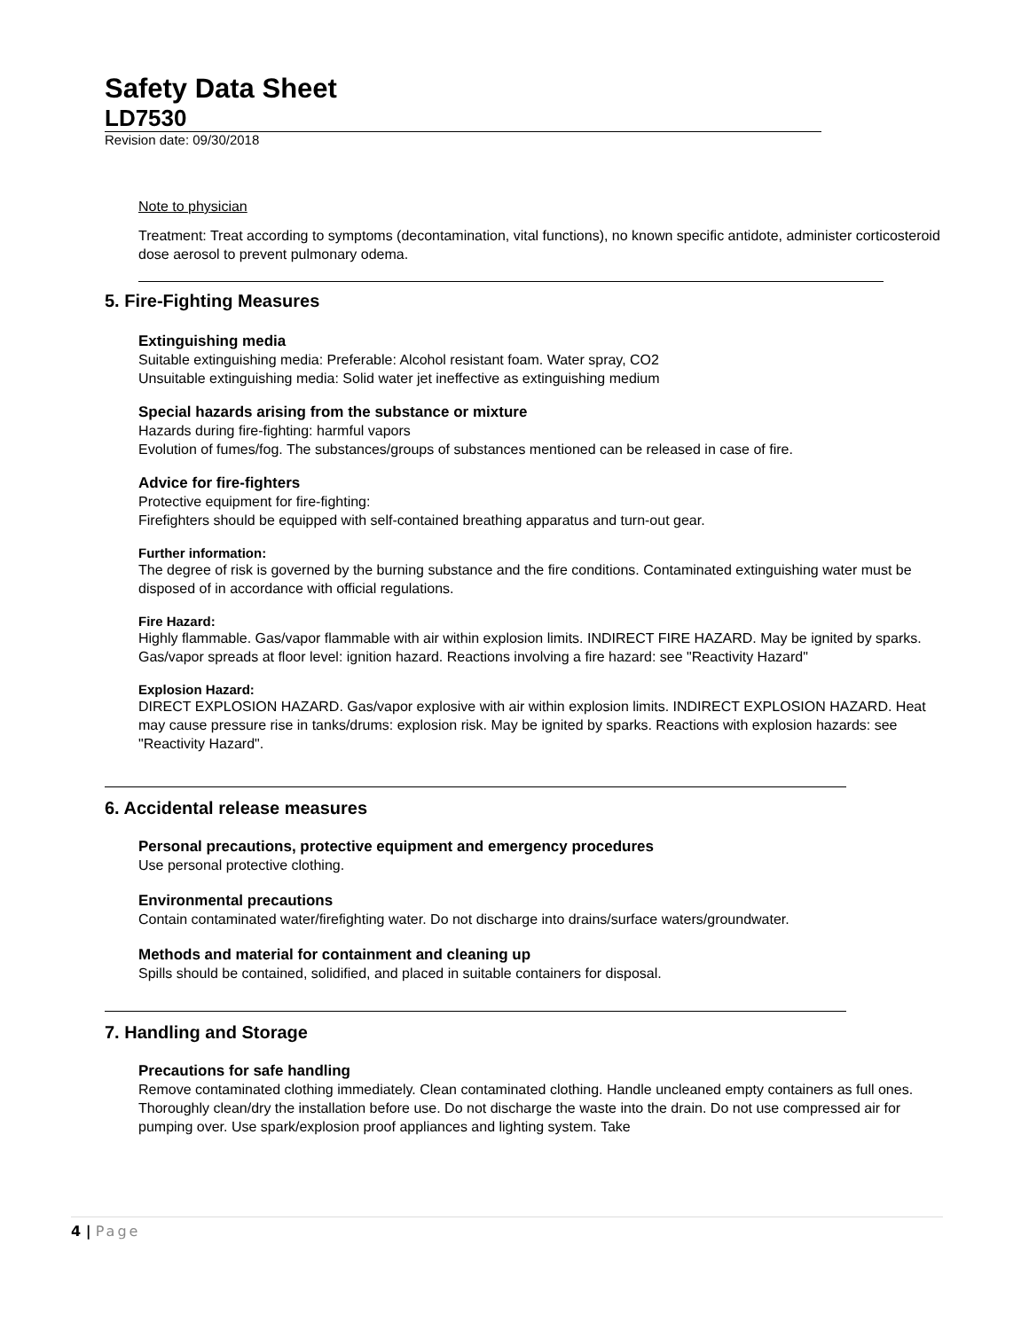Safety Data Sheet
LD7530
Revision date: 09/30/2018
Note to physician
Treatment: Treat according to symptoms (decontamination, vital functions), no known specific antidote, administer corticosteroid dose aerosol to prevent pulmonary odema.
5. Fire-Fighting Measures
Extinguishing media
Suitable extinguishing media: Preferable: Alcohol resistant foam. Water spray, CO2
Unsuitable extinguishing media: Solid water jet ineffective as extinguishing medium
Special hazards arising from the substance or mixture
Hazards during fire-fighting: harmful vapors
Evolution of fumes/fog. The substances/groups of substances mentioned can be released in case of fire.
Advice for fire-fighters
Protective equipment for fire-fighting:
Firefighters should be equipped with self-contained breathing apparatus and turn-out gear.
Further information:
The degree of risk is governed by the burning substance and the fire conditions. Contaminated extinguishing water must be disposed of in accordance with official regulations.
Fire Hazard:
Highly flammable. Gas/vapor flammable with air within explosion limits. INDIRECT FIRE HAZARD. May be ignited by sparks. Gas/vapor spreads at floor level: ignition hazard. Reactions involving a fire hazard: see "Reactivity Hazard"
Explosion Hazard:
DIRECT EXPLOSION HAZARD. Gas/vapor explosive with air within explosion limits. INDIRECT EXPLOSION HAZARD. Heat may cause pressure rise in tanks/drums: explosion risk. May be ignited by sparks. Reactions with explosion hazards: see "Reactivity Hazard".
6. Accidental release measures
Personal precautions, protective equipment and emergency procedures
Use personal protective clothing.
Environmental precautions
Contain contaminated water/firefighting water. Do not discharge into drains/surface waters/groundwater.
Methods and material for containment and cleaning up
Spills should be contained, solidified, and placed in suitable containers for disposal.
7. Handling and Storage
Precautions for safe handling
Remove contaminated clothing immediately. Clean contaminated clothing. Handle uncleaned empty containers as full ones. Thoroughly clean/dry the installation before use. Do not discharge the waste into the drain. Do not use compressed air for pumping over. Use spark/explosion proof appliances and lighting system. Take
4 | Page